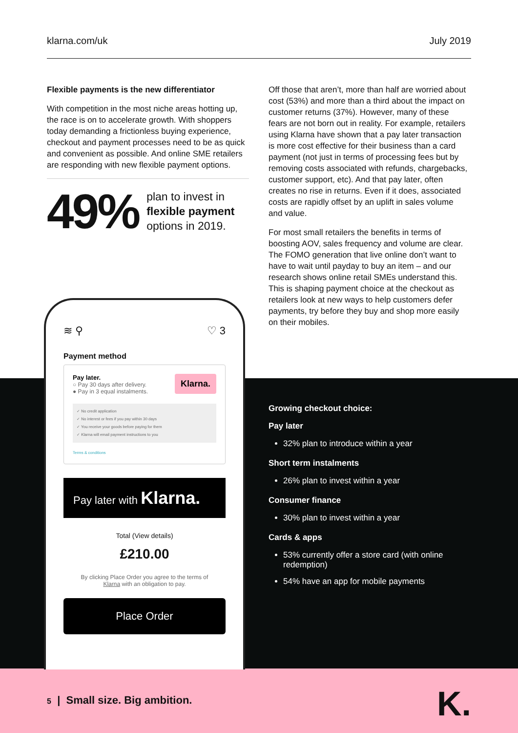klarna.com/uk July 2019
Flexible payments is the new differentiator
With competition in the most niche areas hotting up, the race is on to accelerate growth. With shoppers today demanding a frictionless buying experience, checkout and payment processes need to be as quick and convenient as possible. And online SME retailers are responding with new flexible payment options.
49% plan to invest in flexible payment options in 2019.
Off those that aren’t, more than half are worried about cost (53%) and more than a third about the impact on customer returns (37%). However, many of these fears are not born out in reality. For example, retailers using Klarna have shown that a pay later transaction is more cost effective for their business than a card payment (not just in terms of processing fees but by removing costs associated with refunds, chargebacks, customer support, etc). And that pay later, often creates no rise in returns. Even if it does, associated costs are rapidly offset by an uplift in sales volume and value.
For most small retailers the benefits in terms of boosting AOV, sales frequency and volume are clear. The FOMO generation that live online don’t want to have to wait until payday to buy an item – and our research shows online retail SMEs understand this. This is shaping payment choice at the checkout as retailers look at new ways to help customers defer payments, try before they buy and shop more easily on their mobiles.
≋ ⚲ ♡ 3
Payment method
Klarna. Pay later.
○ Pay 30 days after delivery.
● Pay in 3 equal instalments.
✓ No credit application
✓ No interest or fees if you pay within 30 days
✓ You receive your goods before paying for them
✓ Klarna will email payment instructions to you
Terms & conditions
Pay later with Klarna.
Total (View details)
£210.00
By clicking Place Order you agree to the terms of
Klarna with an obligation to pay.
Place Order
Growing checkout choice:
Pay later
32% plan to introduce within a year
Short term instalments
26% plan to invest within a year
Consumer finance
30% plan to invest within a year
Cards & apps
53% currently offer a store card (with online redemption)
54% have an app for mobile payments
5 | Small size. Big ambition.
K.